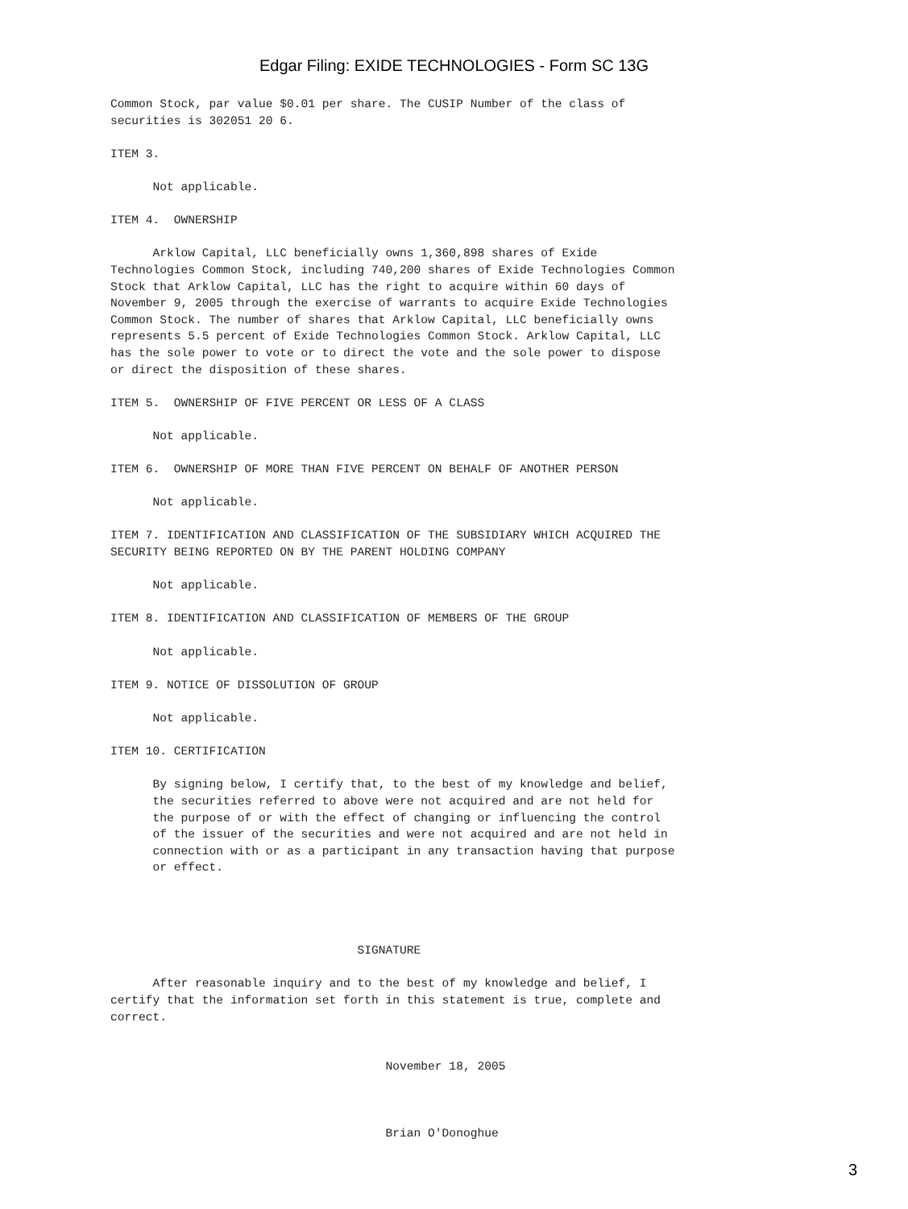Edgar Filing: EXIDE TECHNOLOGIES - Form SC 13G
Common Stock, par value $0.01 per share. The CUSIP Number of the class of
securities is 302051 20 6.

ITEM 3.

      Not applicable.

ITEM 4.  OWNERSHIP

      Arklow Capital, LLC beneficially owns 1,360,898 shares of Exide
Technologies Common Stock, including 740,200 shares of Exide Technologies Common
Stock that Arklow Capital, LLC has the right to acquire within 60 days of
November 9, 2005 through the exercise of warrants to acquire Exide Technologies
Common Stock. The number of shares that Arklow Capital, LLC beneficially owns
represents 5.5 percent of Exide Technologies Common Stock. Arklow Capital, LLC
has the sole power to vote or to direct the vote and the sole power to dispose
or direct the disposition of these shares.

ITEM 5.  OWNERSHIP OF FIVE PERCENT OR LESS OF A CLASS

      Not applicable.

ITEM 6.  OWNERSHIP OF MORE THAN FIVE PERCENT ON BEHALF OF ANOTHER PERSON

      Not applicable.

ITEM 7. IDENTIFICATION AND CLASSIFICATION OF THE SUBSIDIARY WHICH ACQUIRED THE
SECURITY BEING REPORTED ON BY THE PARENT HOLDING COMPANY

      Not applicable.

ITEM 8. IDENTIFICATION AND CLASSIFICATION OF MEMBERS OF THE GROUP

      Not applicable.

ITEM 9. NOTICE OF DISSOLUTION OF GROUP

      Not applicable.

ITEM 10. CERTIFICATION

      By signing below, I certify that, to the best of my knowledge and belief,
      the securities referred to above were not acquired and are not held for
      the purpose of or with the effect of changing or influencing the control
      of the issuer of the securities and were not acquired and are not held in
      connection with or as a participant in any transaction having that purpose
      or effect.




                                   SIGNATURE

      After reasonable inquiry and to the best of my knowledge and belief, I
certify that the information set forth in this statement is true, complete and
correct.


                                       November 18, 2005



                                       Brian O'Donoghue
3